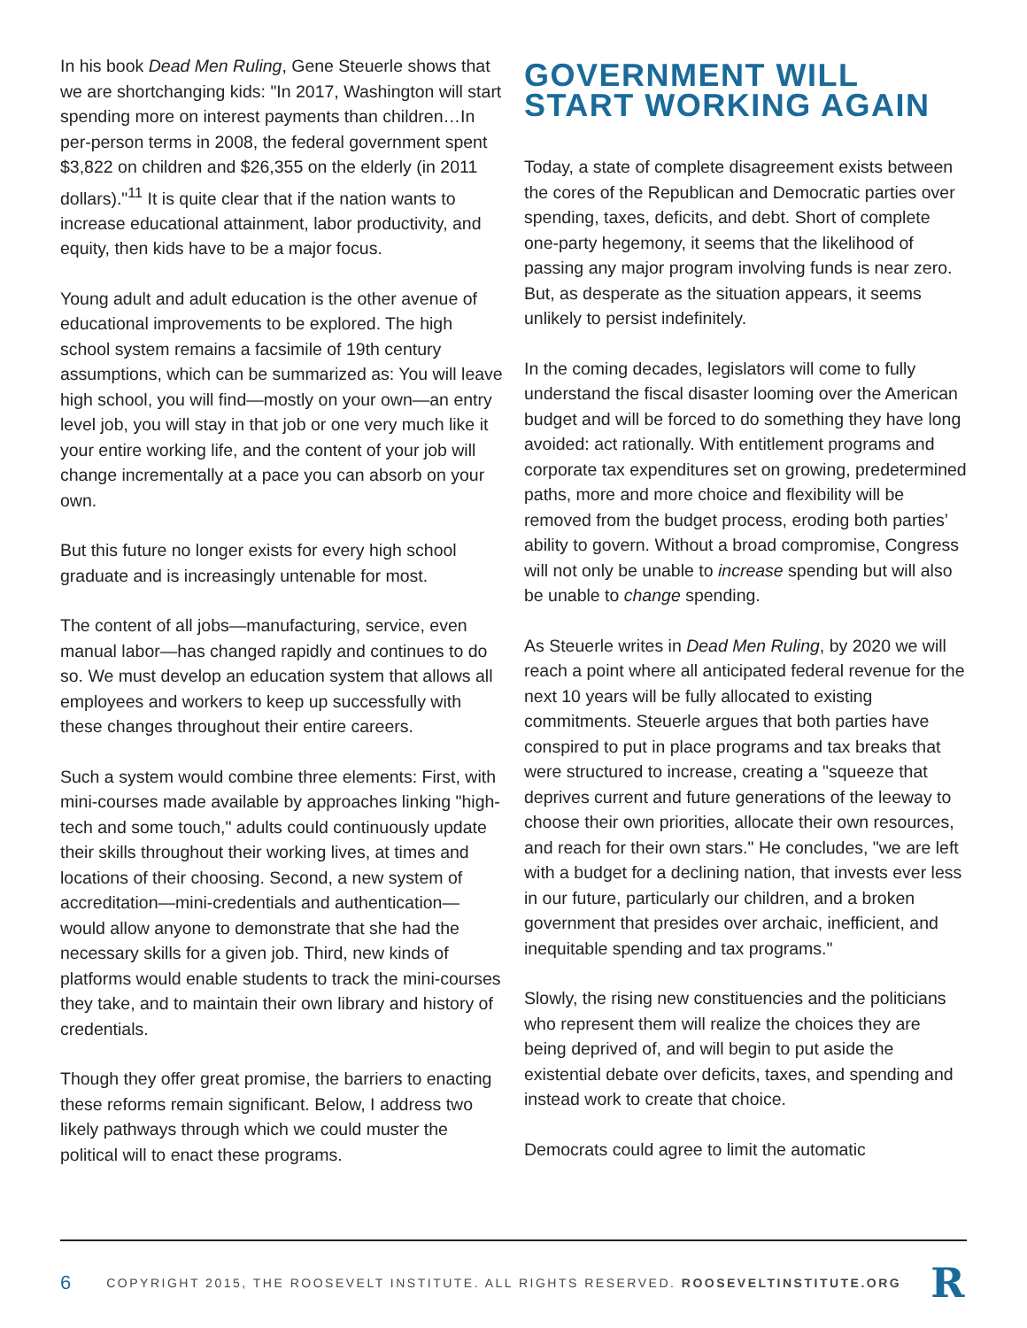In his book Dead Men Ruling, Gene Steuerle shows that we are shortchanging kids: "In 2017, Washington will start spending more on interest payments than children…In per-person terms in 2008, the federal government spent $3,822 on children and $26,355 on the elderly (in 2011 dollars)."<sup>11</sup> It is quite clear that if the nation wants to increase educational attainment, labor productivity, and equity, then kids have to be a major focus.
Young adult and adult education is the other avenue of educational improvements to be explored. The high school system remains a facsimile of 19th century assumptions, which can be summarized as: You will leave high school, you will find—mostly on your own—an entry level job, you will stay in that job or one very much like it your entire working life, and the content of your job will change incrementally at a pace you can absorb on your own.
But this future no longer exists for every high school graduate and is increasingly untenable for most.
The content of all jobs—manufacturing, service, even manual labor—has changed rapidly and continues to do so. We must develop an education system that allows all employees and workers to keep up successfully with these changes throughout their entire careers.
Such a system would combine three elements: First, with mini-courses made available by approaches linking "high-tech and some touch," adults could continuously update their skills throughout their working lives, at times and locations of their choosing. Second, a new system of accreditation—mini-credentials and authentication—would allow anyone to demonstrate that she had the necessary skills for a given job. Third, new kinds of platforms would enable students to track the mini-courses they take, and to maintain their own library and history of credentials.
Though they offer great promise, the barriers to enacting these reforms remain significant. Below, I address two likely pathways through which we could muster the political will to enact these programs.
GOVERNMENT WILL START WORKING AGAIN
Today, a state of complete disagreement exists between the cores of the Republican and Democratic parties over spending, taxes, deficits, and debt. Short of complete one-party hegemony, it seems that the likelihood of passing any major program involving funds is near zero. But, as desperate as the situation appears, it seems unlikely to persist indefinitely.
In the coming decades, legislators will come to fully understand the fiscal disaster looming over the American budget and will be forced to do something they have long avoided: act rationally. With entitlement programs and corporate tax expenditures set on growing, predetermined paths, more and more choice and flexibility will be removed from the budget process, eroding both parties’ ability to govern. Without a broad compromise, Congress will not only be unable to increase spending but will also be unable to change spending.
As Steuerle writes in Dead Men Ruling, by 2020 we will reach a point where all anticipated federal revenue for the next 10 years will be fully allocated to existing commitments. Steuerle argues that both parties have conspired to put in place programs and tax breaks that were structured to increase, creating a "squeeze that deprives current and future generations of the leeway to choose their own priorities, allocate their own resources, and reach for their own stars." He concludes, "we are left with a budget for a declining nation, that invests ever less in our future, particularly our children, and a broken government that presides over archaic, inefficient, and inequitable spending and tax programs."
Slowly, the rising new constituencies and the politicians who represent them will realize the choices they are being deprived of, and will begin to put aside the existential debate over deficits, taxes, and spending and instead work to create that choice.
Democrats could agree to limit the automatic
6 COPYRIGHT 2015, THE ROOSEVELT INSTITUTE. ALL RIGHTS RESERVED. ROOSEVELTINSTITUTE.ORG R